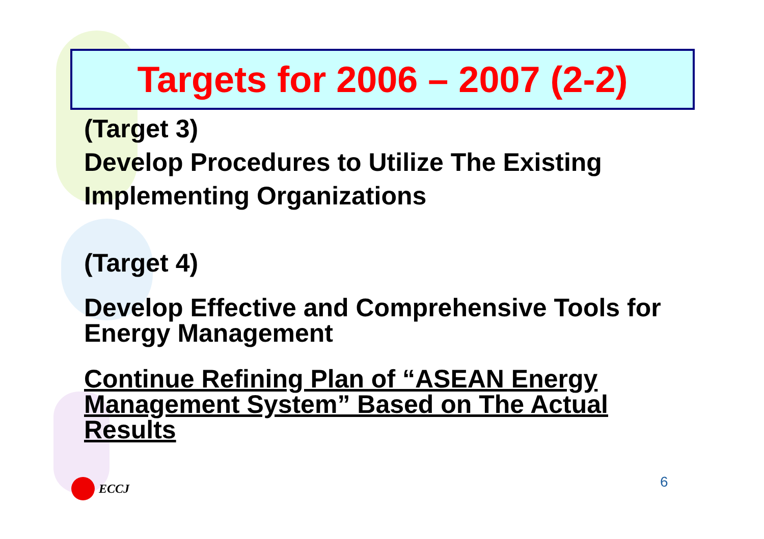Targets for 2006 – 2007 (2-2)
(Target 3)
Develop Procedures to Utilize The Existing Implementing Organizations
(Target 4)
Develop Effective and Comprehensive Tools for Energy Management
Continue Refining Plan of “ASEAN Energy Management System” Based on The Actual Results
ECCJ 6